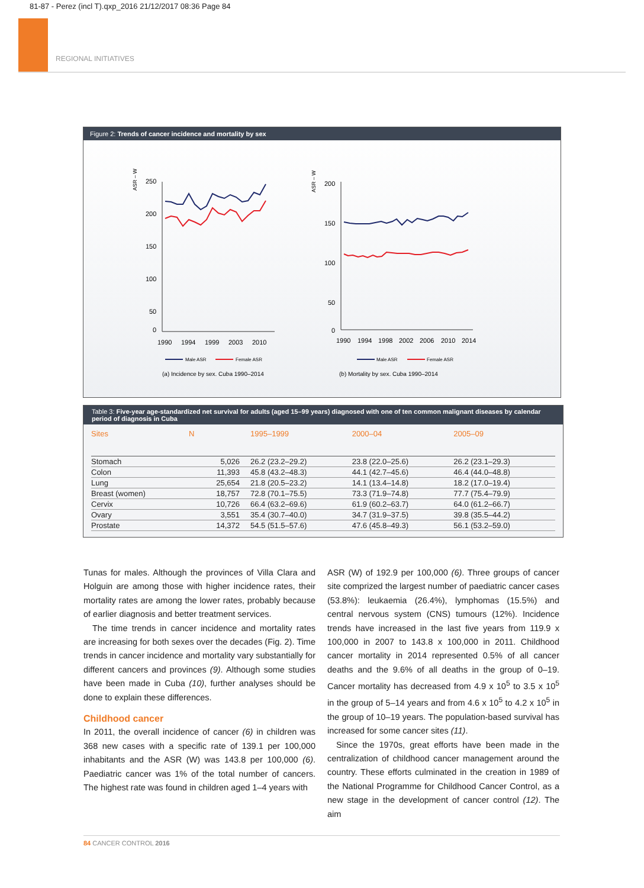81-87 - Perez (incl T).qxp_2016 21/12/2017 08:36 Page 84
REGIONAL INITIATIVES
Figure 2: Trends of cancer incidence and mortality by sex
ASR – W
250
200
150
100
50
0
1990
1994
1999
2003
2010
Male ASR
Female ASR
(a) Incidence by sex. Cuba 1990–2014
ASR – W
200
150
100
50
0
1990
1994
1998
2002
2006
2010
2014
Male ASR
Female ASR
(b) Mortality by sex. Cuba 1990–2014
Table 3: Five-year age-standardized net survival for adults (aged 15–99 years) diagnosed with one of ten common malignant diseases by calendar period of diagnosis in Cuba
| Sites | N | 1995–1999 | 2000–04 | 2005–09 |
| --- | --- | --- | --- | --- |
| Stomach | 5,026 | 26.2 (23.2–29.2) | 23.8 (22.0–25.6) | 26.2 (23.1–29.3) |
| Colon | 11,393 | 45.8 (43.2–48.3) | 44.1 (42.7–45.6) | 46.4 (44.0–48.8) |
| Lung | 25,654 | 21.8 (20.5–23.2) | 14.1 (13.4–14.8) | 18.2 (17.0–19.4) |
| Breast (women) | 18,757 | 72.8 (70.1–75.5) | 73.3 (71.9–74.8) | 77.7 (75.4–79.9) |
| Cervix | 10,726 | 66.4 (63.2–69.6) | 61.9 (60.2–63.7) | 64.0 (61.2–66.7) |
| Ovary | 3,551 | 35.4 (30.7–40.0) | 34.7 (31.9–37.5) | 39.8 (35.5–44.2) |
| Prostate | 14,372 | 54.5 (51.5–57.6) | 47.6 (45.8–49.3) | 56.1 (53.2–59.0) |
Tunas for males. Although the provinces of Villa Clara and Holguin are among those with higher incidence rates, their mortality rates are among the lower rates, probably because of earlier diagnosis and better treatment services.
The time trends in cancer incidence and mortality rates are increasing for both sexes over the decades (Fig. 2). Time trends in cancer incidence and mortality vary substantially for different cancers and provinces (9). Although some studies have been made in Cuba (10), further analyses should be done to explain these differences.
Childhood cancer
In 2011, the overall incidence of cancer (6) in children was 368 new cases with a specific rate of 139.1 per 100,000 inhabitants and the ASR (W) was 143.8 per 100,000 (6). Paediatric cancer was 1% of the total number of cancers. The highest rate was found in children aged 1–4 years with
ASR (W) of 192.9 per 100,000 (6). Three groups of cancer site comprized the largest number of paediatric cancer cases (53.8%): leukaemia (26.4%), lymphomas (15.5%) and central nervous system (CNS) tumours (12%). Incidence trends have increased in the last five years from 119.9 x 100,000 in 2007 to 143.8 x 100,000 in 2011. Childhood cancer mortality in 2014 represented 0.5% of all cancer deaths and the 9.6% of all deaths in the group of 0–19. Cancer mortality has decreased from 4.9 x 10<sup>5</sup> to 3.5 x 10<sup>5</sup> in the group of 5–14 years and from 4.6 x 10<sup>5</sup> to 4.2 x 10<sup>5</sup> in the group of 10–19 years. The population-based survival has increased for some cancer sites (11).
Since the 1970s, great efforts have been made in the centralization of childhood cancer management around the country. These efforts culminated in the creation in 1989 of the National Programme for Childhood Cancer Control, as a new stage in the development of cancer control (12). The aim
84 CANCER CONTROL 2016